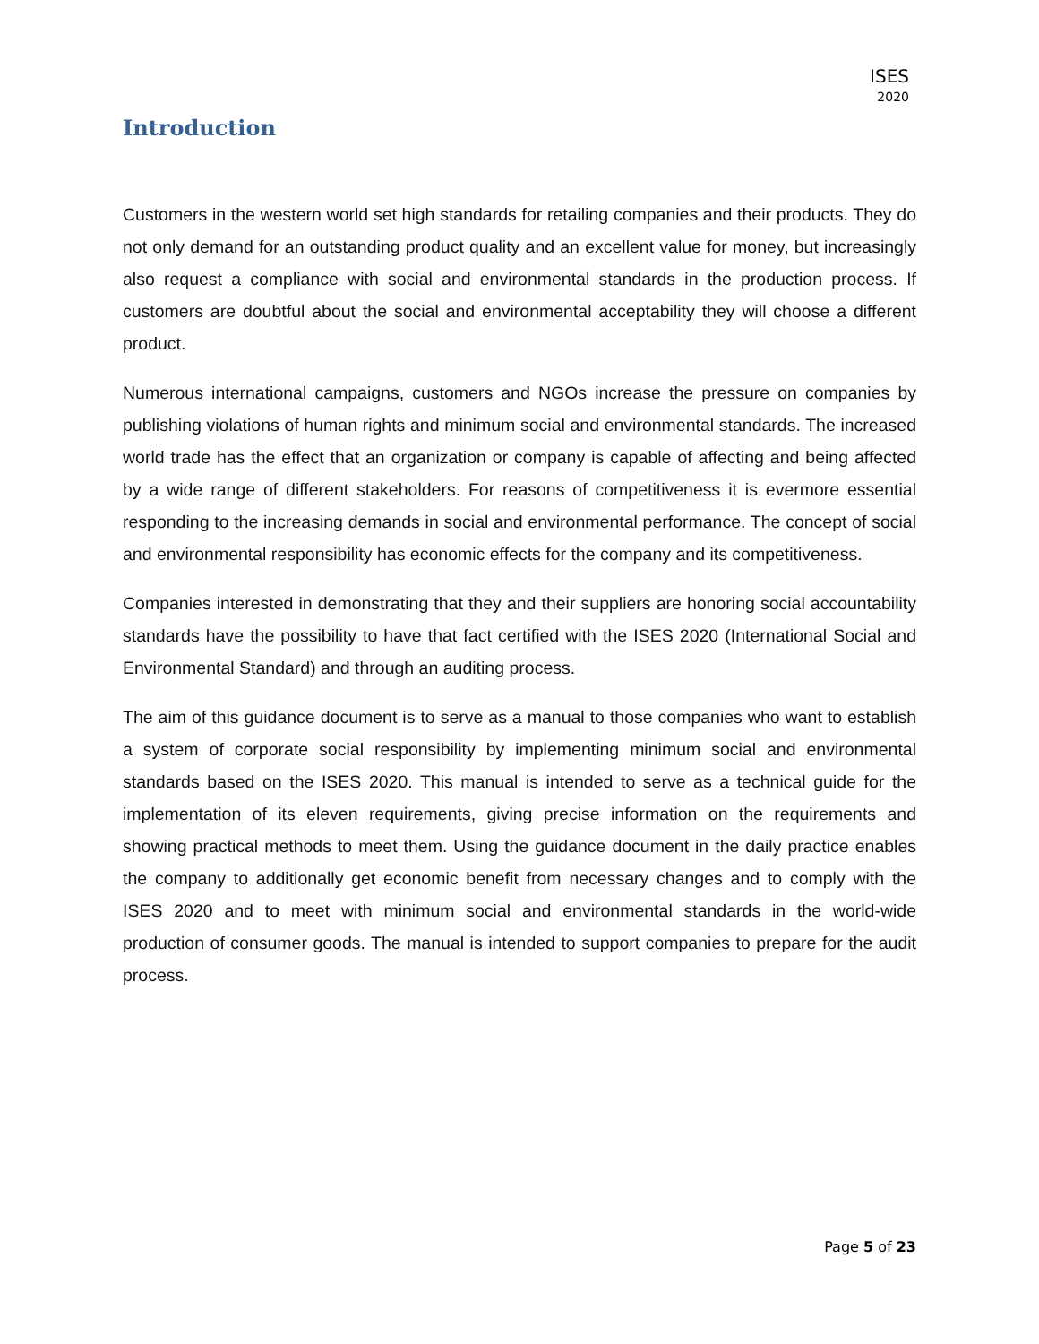ISES
2020
Introduction
Customers in the western world set high standards for retailing companies and their products. They do not only demand for an outstanding product quality and an excellent value for money, but increasingly also request a compliance with social and environmental standards in the production process. If customers are doubtful about the social and environmental acceptability they will choose a different product.
Numerous international campaigns, customers and NGOs increase the pressure on companies by publishing violations of human rights and minimum social and environmental standards. The increased world trade has the effect that an organization or company is capable of affecting and being affected by a wide range of different stakeholders. For reasons of competitiveness it is evermore essential responding to the increasing demands in social and environmental performance. The concept of social and environmental responsibility has economic effects for the company and its competitiveness.
Companies interested in demonstrating that they and their suppliers are honoring social accountability standards have the possibility to have that fact certified with the ISES 2020 (International Social and Environmental Standard) and through an auditing process.
The aim of this guidance document is to serve as a manual to those companies who want to establish a system of corporate social responsibility by implementing minimum social and environmental standards based on the ISES 2020. This manual is intended to serve as a technical guide for the implementation of its eleven requirements, giving precise information on the requirements and showing practical methods to meet them. Using the guidance document in the daily practice enables the company to additionally get economic benefit from necessary changes and to comply with the ISES 2020 and to meet with minimum social and environmental standards in the world-wide production of consumer goods. The manual is intended to support companies to prepare for the audit process.
Page 5 of 23